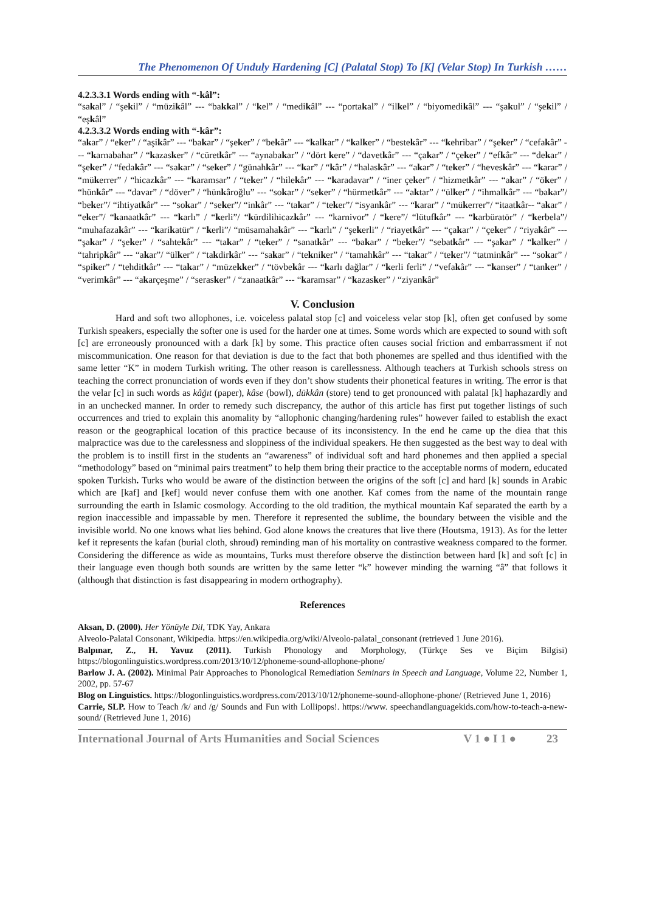The Phenomenon Of Unduly Hardening [C] (Palatal Stop) To [K] (Velar Stop) In Turkish ……
4.2.3.3.1 Words ending with “-kâl”:
“sakal” / “şekil” / “müzikâl” --- “bakkal” / “kel” / “medikâl” --- “portakal” / “ilkel” / “biyomedikâl” --- “şakul” / “şekil” / “eşkâl”
4.2.3.3.2 Words ending with “-kâr”:
“akar” / “eker” / “aşikâr” --- “bakar” / “şeker” / “bekâr” --- “kalkar” / “kalker” / “bestekâr” --- “kehribar” / “şeker” / “cefakâr” --- “karnabahar” / “kazasker” / “cüretkâr” --- “aynabakar” / “dört kere” / “davetkâr” --- “çakar” / “çeker” / “efkâr” --- “dekar” / “şeker” / “fedakâr” --- “sakar” / “seker” / “günahkâr” --- “kar” / “kâr” / “halaskâr” --- “akar” / “teker” / “heveskâr” --- “karar” / “mükerrer” / “hicazkâr” --- “karamsar” / “teker” / “hilekâr” --- “karadavar” / “iner çeker” / “hizmetkâr” --- “akar” / “öker” / “hünkâr” --- “davar” / “döver” / “hünkâroğlu” --- “sokar” / “seker” / “hürmetkâr” --- “aktar” / “ülker” / “ihmalkâr” --- “bakar”/ “beker”/ “ihtiyatkâr” --- “sokar” / “seker”/ “inkâr” --- “takar” / “teker”/ “isyankâr” --- “karar” / “mükerrer”/ “itaatkâr-- “akar” / “eker”/ “kanaatkâr” --- “karlı” / “kerli”/ “kürdilihicazkâr” --- “karnivor” / “kere”/ “lütufkâr” --- “karbüratör” / “kerbela”/ “muhafazakâr” --- “karikatür” / “kerli”/ “müsamahakâr” --- “karlı” / “şekerli” / “riayetkâr” --- “çakar” / “çeker” / “riyakâr” --- “şakar” / “şeker” / “sahtekâr” --- “takar” / “teker” / “sanatkâr” --- “bakar” / “beker”/ “sebatkâr” --- “şakar” / “kalker” / “tahripkâr” --- “akar”/ “ülker” / “takdirkâr” --- “sakar” / “tekniker” / “tamahkâr” --- “takar” / “teker”/ “tatminkâr” --- “sokar” / “spiker” / “tehditkâr” --- “takar” / “müzekker” / “tövbekâr --- “karlı dağlar” / “kerli ferli” / “vefakâr” --- “kanser” / “tanker” / “verimkâr” --- “akarçeşme” / “serasker” / “zanaatkâr” --- “karamsar” / “kazasker” / “ziyankâr”
V. Conclusion
Hard and soft two allophones, i.e. voiceless palatal stop [c] and voiceless velar stop [k], often get confused by some Turkish speakers, especially the softer one is used for the harder one at times. Some words which are expected to sound with soft [c] are erroneously pronounced with a dark [k] by some. This practice often causes social friction and embarrassment if not miscommunication. One reason for that deviation is due to the fact that both phonemes are spelled and thus identified with the same letter “K” in modern Turkish writing. The other reason is carellessness. Although teachers at Turkish schools stress on teaching the correct pronunciation of words even if they don’t show students their phonetical features in writing. The error is that the velar [c] in such words as kâğıt (paper), kâse (bowl), dükkân (store) tend to get pronounced with palatal [k] haphazardly and in an unchecked manner. In order to remedy such discrepancy, the author of this article has first put together listings of such occurrences and tried to explain this anomality by “allophonic changing/hardening rules” however failed to establish the exact reason or the geographical location of this practice because of its inconsistency. In the end he came up the diea that this malpractice was due to the carelessness and sloppiness of the individual speakers. He then suggested as the best way to deal with the problem is to instill first in the students an “awareness” of individual soft and hard phonemes and then applied a special “methodology” based on “minimal pairs treatment” to help them bring their practice to the acceptable norms of modern, educated spoken Turkish. Turks who would be aware of the distinction between the origins of the soft [c] and hard [k] sounds in Arabic which are [kaf] and [kef] would never confuse them with one another. Kaf comes from the name of the mountain range surrounding the earth in Islamic cosmology. According to the old tradition, the mythical mountain Kaf separated the earth by a region inaccessible and impassable by men. Therefore it represented the sublime, the boundary between the visible and the invisible world. No one knows what lies behind. God alone knows the creatures that live there (Houtsma, 1913). As for the letter kef it represents the kafan (burial cloth, shroud) reminding man of his mortality on contrastive weakness compared to the former. Considering the difference as wide as mountains, Turks must therefore observe the distinction between hard [k] and soft [c] in their language even though both sounds are written by the same letter “k” however minding the warning “â” that follows it (although that distinction is fast disappearing in modern orthography).
References
Aksan, D. (2000). Her Yönüyle Dil, TDK Yay, Ankara
Alveolo-Palatal Consonant, Wikipedia. https://en.wikipedia.org/wiki/Alveolo-palatal_consonant (retrieved 1 June 2016).
Balpınar, Z., H. Yavuz (2011). Turkish Phonology and Morphology, (Türkçe Ses ve Biçim Bilgisi) https://blogonlinguistics.wordpress.com/2013/10/12/phoneme-sound-allophone-phone/
Barlow J. A. (2002). Minimal Pair Approaches to Phonological Remediation Seminars in Speech and Language, Volume 22, Number 1, 2002, pp. 57-67
Blog on Linguistics. https://blogonlinguistics.wordpress.com/2013/10/12/phoneme-sound-allophone-phone/ (Retrieved June 1, 2016)
Carrie, SLP. How to Teach /k/ and /g/ Sounds and Fun with Lollipops!. https://www. speechandlanguagekids.com/how-to-teach-a-new-sound/ (Retrieved June 1, 2016)
International Journal of Arts Humanities and Social Sciences V 1 ● I 1 ● 23